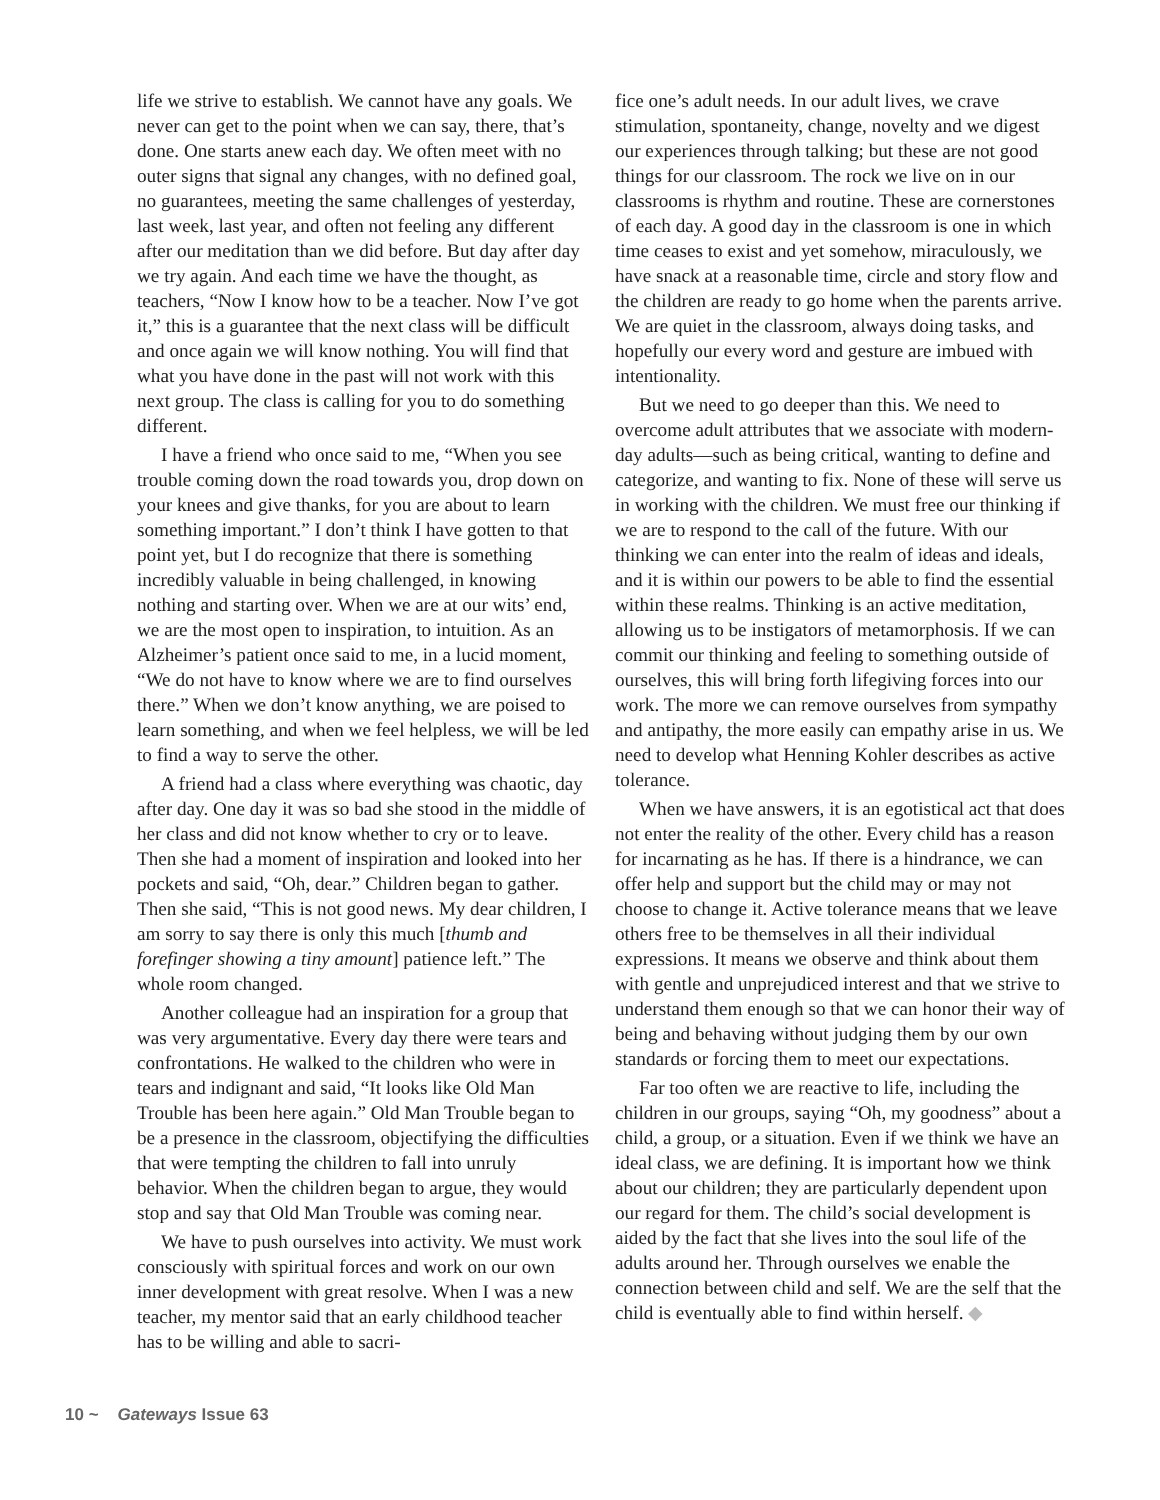life we strive to establish. We cannot have any goals. We never can get to the point when we can say, there, that’s done. One starts anew each day. We often meet with no outer signs that signal any changes, with no defined goal, no guarantees, meeting the same challenges of yesterday, last week, last year, and often not feeling any different after our meditation than we did before. But day after day we try again. And each time we have the thought, as teachers, “Now I know how to be a teacher. Now I’ve got it,” this is a guarantee that the next class will be difficult and once again we will know nothing. You will find that what you have done in the past will not work with this next group. The class is calling for you to do something different.
I have a friend who once said to me, “When you see trouble coming down the road towards you, drop down on your knees and give thanks, for you are about to learn something important.” I don’t think I have gotten to that point yet, but I do recognize that there is something incredibly valuable in being challenged, in knowing nothing and starting over. When we are at our wits’ end, we are the most open to inspiration, to intuition. As an Alzheimer’s patient once said to me, in a lucid moment, “We do not have to know where we are to find ourselves there.” When we don’t know anything, we are poised to learn something, and when we feel helpless, we will be led to find a way to serve the other.
A friend had a class where everything was chaotic, day after day. One day it was so bad she stood in the middle of her class and did not know whether to cry or to leave. Then she had a moment of inspiration and looked into her pockets and said, “Oh, dear.” Children began to gather. Then she said, “This is not good news. My dear children, I am sorry to say there is only this much [thumb and forefinger showing a tiny amount] patience left.” The whole room changed.
Another colleague had an inspiration for a group that was very argumentative. Every day there were tears and confrontations. He walked to the children who were in tears and indignant and said, “It looks like Old Man Trouble has been here again.” Old Man Trouble began to be a presence in the classroom, objectifying the difficulties that were tempting the children to fall into unruly behavior. When the children began to argue, they would stop and say that Old Man Trouble was coming near.
We have to push ourselves into activity. We must work consciously with spiritual forces and work on our own inner development with great resolve. When I was a new teacher, my mentor said that an early childhood teacher has to be willing and able to sacri-
fice one’s adult needs. In our adult lives, we crave stimulation, spontaneity, change, novelty and we digest our experiences through talking; but these are not good things for our classroom. The rock we live on in our classrooms is rhythm and routine. These are cornerstones of each day. A good day in the classroom is one in which time ceases to exist and yet somehow, miraculously, we have snack at a reasonable time, circle and story flow and the children are ready to go home when the parents arrive. We are quiet in the classroom, always doing tasks, and hopefully our every word and gesture are imbued with intentionality.
But we need to go deeper than this. We need to overcome adult attributes that we associate with modern-day adults—such as being critical, wanting to define and categorize, and wanting to fix. None of these will serve us in working with the children. We must free our thinking if we are to respond to the call of the future. With our thinking we can enter into the realm of ideas and ideals, and it is within our powers to be able to find the essential within these realms. Thinking is an active meditation, allowing us to be instigators of metamorphosis. If we can commit our thinking and feeling to something outside of ourselves, this will bring forth lifegiving forces into our work. The more we can remove ourselves from sympathy and antipathy, the more easily can empathy arise in us. We need to develop what Henning Kohler describes as active tolerance.
When we have answers, it is an egotistical act that does not enter the reality of the other. Every child has a reason for incarnating as he has. If there is a hindrance, we can offer help and support but the child may or may not choose to change it. Active tolerance means that we leave others free to be themselves in all their individual expressions. It means we observe and think about them with gentle and unprejudiced interest and that we strive to understand them enough so that we can honor their way of being and behaving without judging them by our own standards or forcing them to meet our expectations.
Far too often we are reactive to life, including the children in our groups, saying “Oh, my goodness” about a child, a group, or a situation. Even if we think we have an ideal class, we are defining. It is important how we think about our children; they are particularly dependent upon our regard for them. The child’s social development is aided by the fact that she lives into the soul life of the adults around her. Through ourselves we enable the connection between child and self. We are the self that the child is eventually able to find within herself. ◆
10 ~ Gateways Issue 63